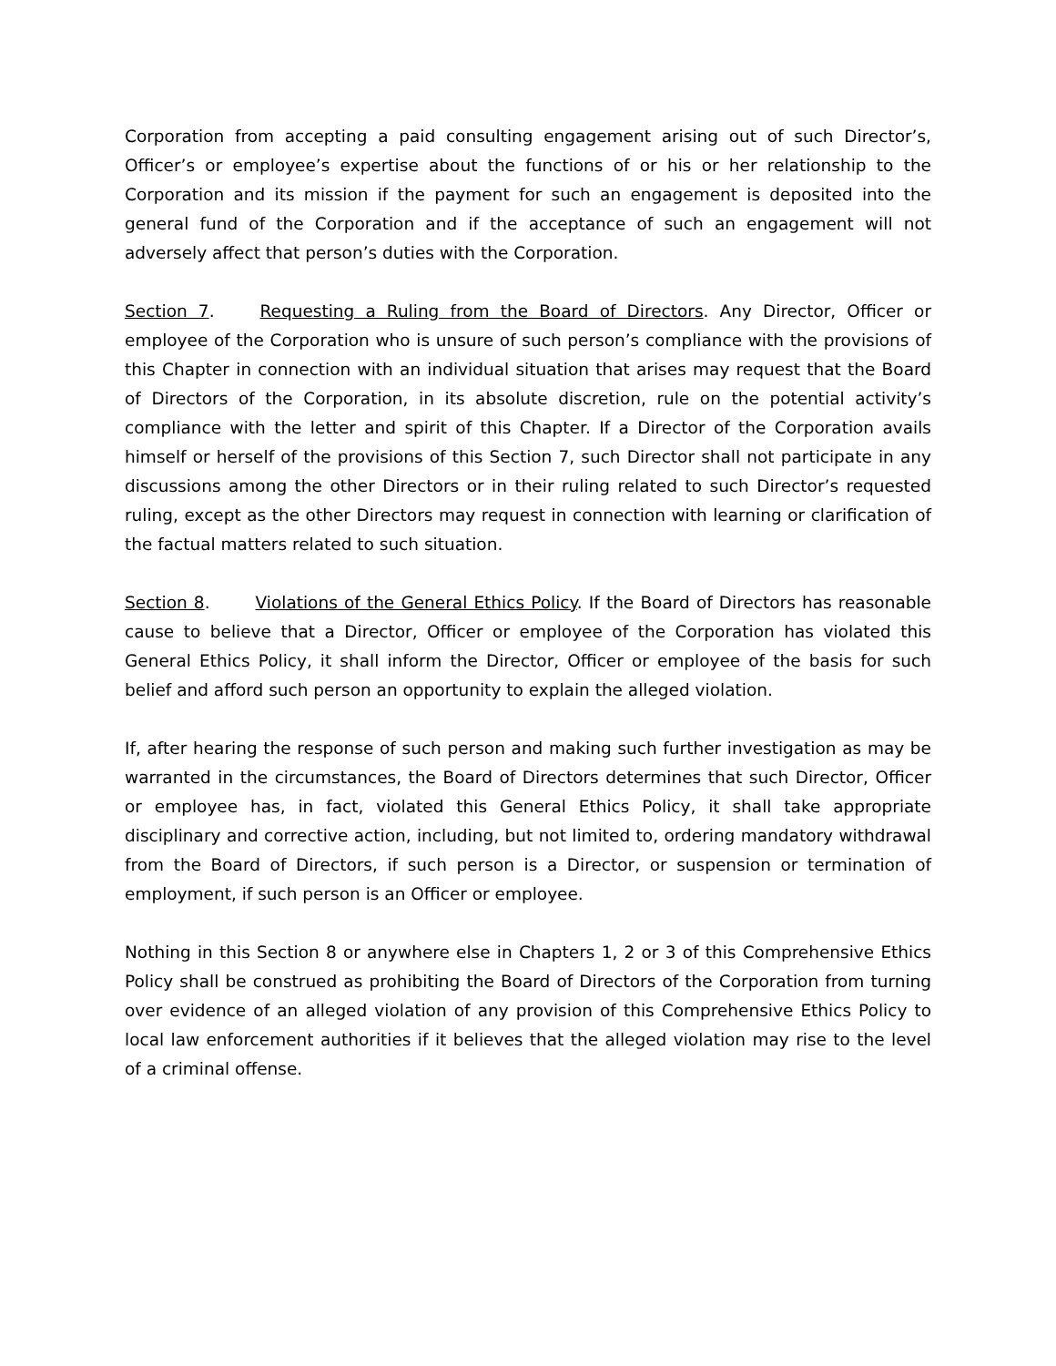Corporation from accepting a paid consulting engagement arising out of such Director’s, Officer’s or employee’s expertise about the functions of or his or her relationship to the Corporation and its mission if the payment for such an engagement is deposited into the general fund of the Corporation and if the acceptance of such an engagement will not adversely affect that person’s duties with the Corporation.
Section 7. Requesting a Ruling from the Board of Directors. Any Director, Officer or employee of the Corporation who is unsure of such person’s compliance with the provisions of this Chapter in connection with an individual situation that arises may request that the Board of Directors of the Corporation, in its absolute discretion, rule on the potential activity’s compliance with the letter and spirit of this Chapter. If a Director of the Corporation avails himself or herself of the provisions of this Section 7, such Director shall not participate in any discussions among the other Directors or in their ruling related to such Director’s requested ruling, except as the other Directors may request in connection with learning or clarification of the factual matters related to such situation.
Section 8. Violations of the General Ethics Policy. If the Board of Directors has reasonable cause to believe that a Director, Officer or employee of the Corporation has violated this General Ethics Policy, it shall inform the Director, Officer or employee of the basis for such belief and afford such person an opportunity to explain the alleged violation.
If, after hearing the response of such person and making such further investigation as may be warranted in the circumstances, the Board of Directors determines that such Director, Officer or employee has, in fact, violated this General Ethics Policy, it shall take appropriate disciplinary and corrective action, including, but not limited to, ordering mandatory withdrawal from the Board of Directors, if such person is a Director, or suspension or termination of employment, if such person is an Officer or employee.
Nothing in this Section 8 or anywhere else in Chapters 1, 2 or 3 of this Comprehensive Ethics Policy shall be construed as prohibiting the Board of Directors of the Corporation from turning over evidence of an alleged violation of any provision of this Comprehensive Ethics Policy to local law enforcement authorities if it believes that the alleged violation may rise to the level of a criminal offense.